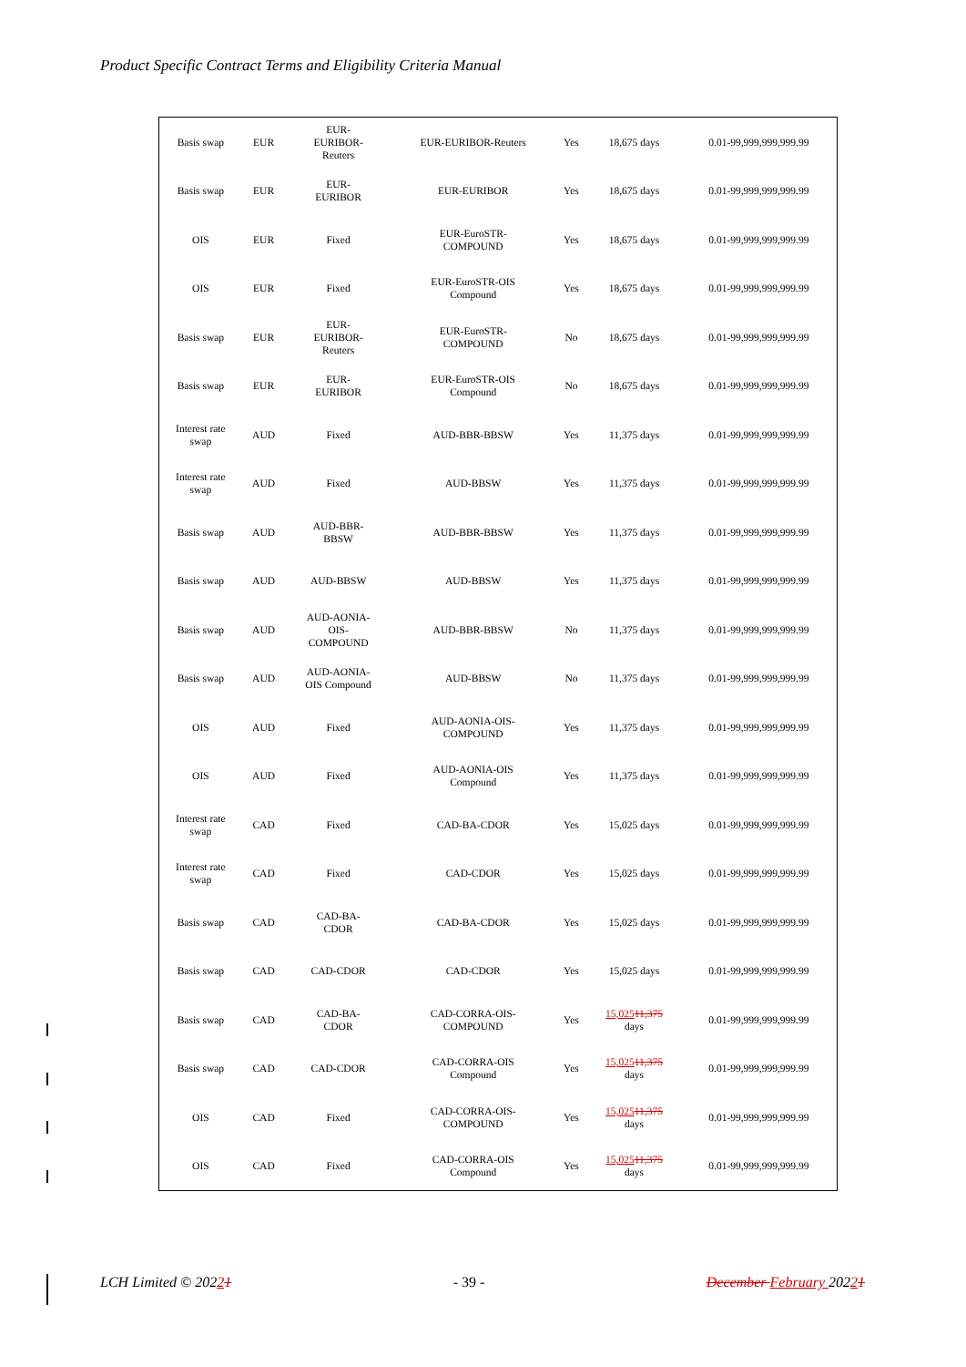Product Specific Contract Terms and Eligibility Criteria Manual
| Basis swap | EUR | EUR- EURIBOR- Reuters | EUR-EURIBOR-Reuters | Yes | 18,675 days | 0.01-99,999,999,999.99 |
| Basis swap | EUR | EUR- EURIBOR | EUR-EURIBOR | Yes | 18,675 days | 0.01-99,999,999,999.99 |
| OIS | EUR | Fixed | EUR-EuroSTR- COMPOUND | Yes | 18,675 days | 0.01-99,999,999,999.99 |
| OIS | EUR | Fixed | EUR-EuroSTR-OIS Compound | Yes | 18,675 days | 0.01-99,999,999,999.99 |
| Basis swap | EUR | EUR- EURIBOR- Reuters | EUR-EuroSTR- COMPOUND | No | 18,675 days | 0.01-99,999,999,999.99 |
| Basis swap | EUR | EUR- EURIBOR | EUR-EuroSTR-OIS Compound | No | 18,675 days | 0.01-99,999,999,999.99 |
| Interest rate swap | AUD | Fixed | AUD-BBR-BBSW | Yes | 11,375 days | 0.01-99,999,999,999.99 |
| Interest rate swap | AUD | Fixed | AUD-BBSW | Yes | 11,375 days | 0.01-99,999,999,999.99 |
| Basis swap | AUD | AUD-BBR- BBSW | AUD-BBR-BBSW | Yes | 11,375 days | 0.01-99,999,999,999.99 |
| Basis swap | AUD | AUD-BBSW | AUD-BBSW | Yes | 11,375 days | 0.01-99,999,999,999.99 |
| Basis swap | AUD | AUD-AONIA- OIS- COMPOUND | AUD-BBR-BBSW | No | 11,375 days | 0.01-99,999,999,999.99 |
| Basis swap | AUD | AUD-AONIA- OIS Compound | AUD-BBSW | No | 11,375 days | 0.01-99,999,999,999.99 |
| OIS | AUD | Fixed | AUD-AONIA-OIS- COMPOUND | Yes | 11,375 days | 0.01-99,999,999,999.99 |
| OIS | AUD | Fixed | AUD-AONIA-OIS Compound | Yes | 11,375 days | 0.01-99,999,999,999.99 |
| Interest rate swap | CAD | Fixed | CAD-BA-CDOR | Yes | 15,025 days | 0.01-99,999,999,999.99 |
| Interest rate swap | CAD | Fixed | CAD-CDOR | Yes | 15,025 days | 0.01-99,999,999,999.99 |
| Basis swap | CAD | CAD-BA- CDOR | CAD-BA-CDOR | Yes | 15,025 days | 0.01-99,999,999,999.99 |
| Basis swap | CAD | CAD-CDOR | CAD-CDOR | Yes | 15,025 days | 0.01-99,999,999,999.99 |
| Basis swap | CAD | CAD-BA- CDOR | CAD-CORRA-OIS- COMPOUND | Yes | 15,025 11,375 days | 0.01-99,999,999,999.99 |
| Basis swap | CAD | CAD-CDOR | CAD-CORRA-OIS Compound | Yes | 15,025 11,375 days | 0.01-99,999,999,999.99 |
| OIS | CAD | Fixed | CAD-CORRA-OIS- COMPOUND | Yes | 15,025 11,375 days | 0.01-99,999,999,999.99 |
| OIS | CAD | Fixed | CAD-CORRA-OIS Compound | Yes | 15,025 11,375 days | 0.01-99,999,999,999.99 |
LCH Limited © 20221 - 39 - December February 20221